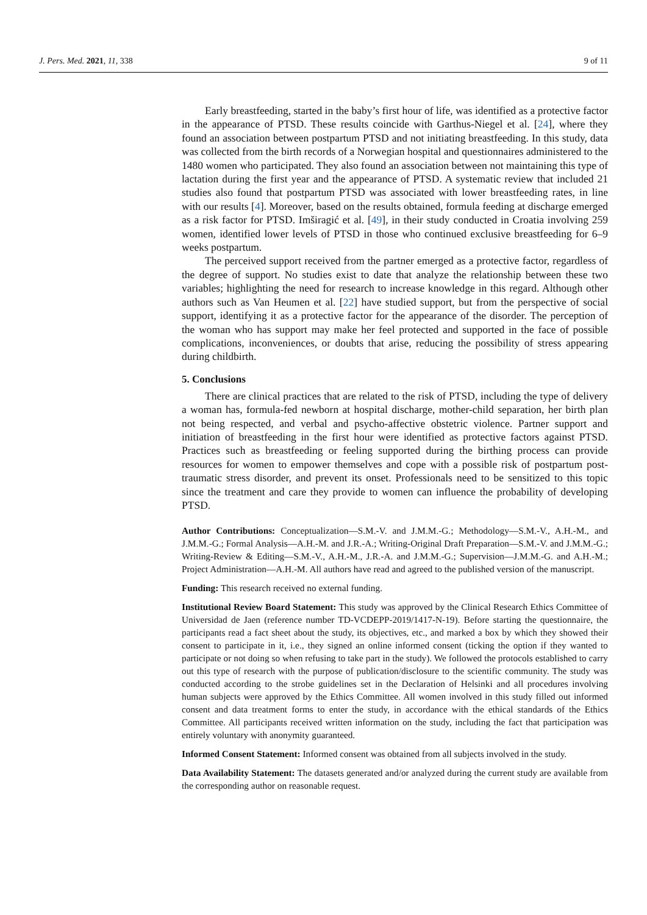J. Pers. Med. 2021, 11, 338 9 of 11
Early breastfeeding, started in the baby’s first hour of life, was identified as a protective factor in the appearance of PTSD. These results coincide with Garthus-Niegel et al. [24], where they found an association between postpartum PTSD and not initiating breastfeeding. In this study, data was collected from the birth records of a Norwegian hospital and questionnaires administered to the 1480 women who participated. They also found an association between not maintaining this type of lactation during the first year and the appearance of PTSD. A systematic review that included 21 studies also found that postpartum PTSD was associated with lower breastfeeding rates, in line with our results [4]. Moreover, based on the results obtained, formula feeding at discharge emerged as a risk factor for PTSD. Imširagić et al. [49], in their study conducted in Croatia involving 259 women, identified lower levels of PTSD in those who continued exclusive breastfeeding for 6–9 weeks postpartum.
The perceived support received from the partner emerged as a protective factor, regardless of the degree of support. No studies exist to date that analyze the relationship between these two variables; highlighting the need for research to increase knowledge in this regard. Although other authors such as Van Heumen et al. [22] have studied support, but from the perspective of social support, identifying it as a protective factor for the appearance of the disorder. The perception of the woman who has support may make her feel protected and supported in the face of possible complications, inconveniences, or doubts that arise, reducing the possibility of stress appearing during childbirth.
5. Conclusions
There are clinical practices that are related to the risk of PTSD, including the type of delivery a woman has, formula-fed newborn at hospital discharge, mother-child separation, her birth plan not being respected, and verbal and psycho-affective obstetric violence. Partner support and initiation of breastfeeding in the first hour were identified as protective factors against PTSD. Practices such as breastfeeding or feeling supported during the birthing process can provide resources for women to empower themselves and cope with a possible risk of postpartum post-traumatic stress disorder, and prevent its onset. Professionals need to be sensitized to this topic since the treatment and care they provide to women can influence the probability of developing PTSD.
Author Contributions: Conceptualization—S.M.-V. and J.M.M.-G.; Methodology—S.M.-V., A.H.-M., and J.M.M.-G.; Formal Analysis—A.H.-M. and J.R.-A.; Writing-Original Draft Preparation—S.M.-V. and J.M.M.-G.; Writing-Review & Editing—S.M.-V., A.H.-M., J.R.-A. and J.M.M.-G.; Supervision—J.M.M.-G. and A.H.-M.; Project Administration—A.H.-M. All authors have read and agreed to the published version of the manuscript.
Funding: This research received no external funding.
Institutional Review Board Statement: This study was approved by the Clinical Research Ethics Committee of Universidad de Jaen (reference number TD-VCDEPP-2019/1417-N-19). Before starting the questionnaire, the participants read a fact sheet about the study, its objectives, etc., and marked a box by which they showed their consent to participate in it, i.e., they signed an online informed consent (ticking the option if they wanted to participate or not doing so when refusing to take part in the study). We followed the protocols established to carry out this type of research with the purpose of publication/disclosure to the scientific community. The study was conducted according to the strobe guidelines set in the Declaration of Helsinki and all procedures involving human subjects were approved by the Ethics Committee. All women involved in this study filled out informed consent and data treatment forms to enter the study, in accordance with the ethical standards of the Ethics Committee. All participants received written information on the study, including the fact that participation was entirely voluntary with anonymity guaranteed.
Informed Consent Statement: Informed consent was obtained from all subjects involved in the study.
Data Availability Statement: The datasets generated and/or analyzed during the current study are available from the corresponding author on reasonable request.